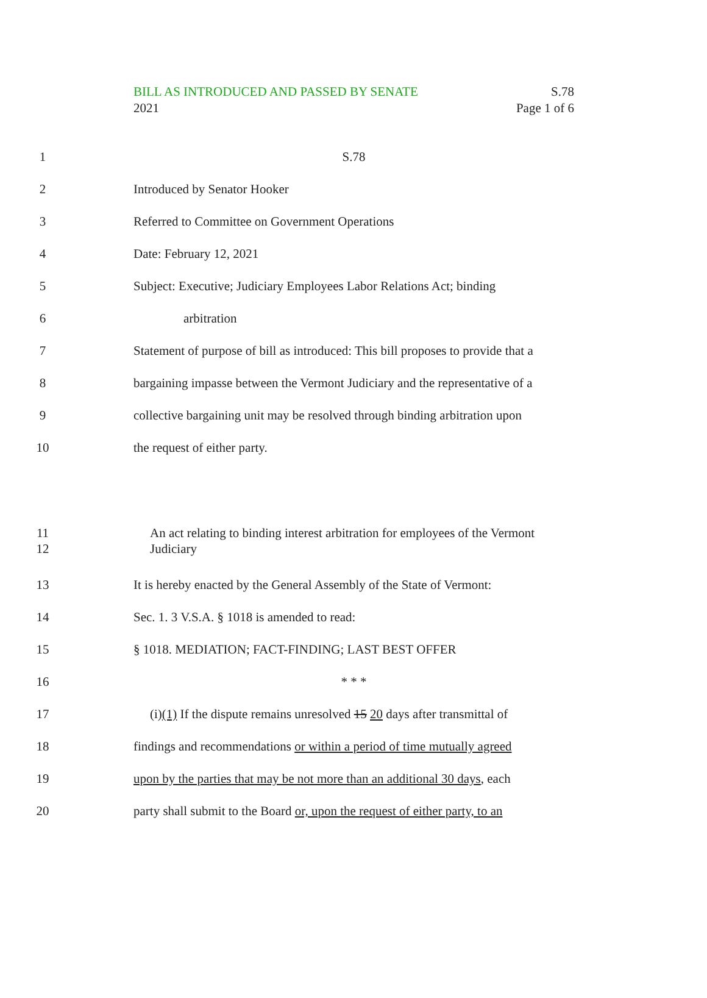S.78
Page 1 of 6
BILL AS INTRODUCED AND PASSED BY SENATE
2021
1 S.78
2 Introduced by Senator Hooker
3 Referred to Committee on Government Operations
4 Date: February 12, 2021
5 Subject: Executive; Judiciary Employees Labor Relations Act; binding
6 arbitration
7 Statement of purpose of bill as introduced: This bill proposes to provide that a
8 bargaining impasse between the Vermont Judiciary and the representative of a
9 collective bargaining unit may be resolved through binding arbitration upon
10 the request of either party.
11
12 An act relating to binding interest arbitration for employees of the Vermont
Judiciary
13 It is hereby enacted by the General Assembly of the State of Vermont:
14 Sec. 1. 3 V.S.A. § 1018 is amended to read:
15 § 1018. MEDIATION; FACT-FINDING; LAST BEST OFFER
16 * * *
17 (i)(1) If the dispute remains unresolved 15 20 days after transmittal of
18 findings and recommendations or within a period of time mutually agreed
19 upon by the parties that may be not more than an additional 30 days, each
20 party shall submit to the Board or, upon the request of either party, to an